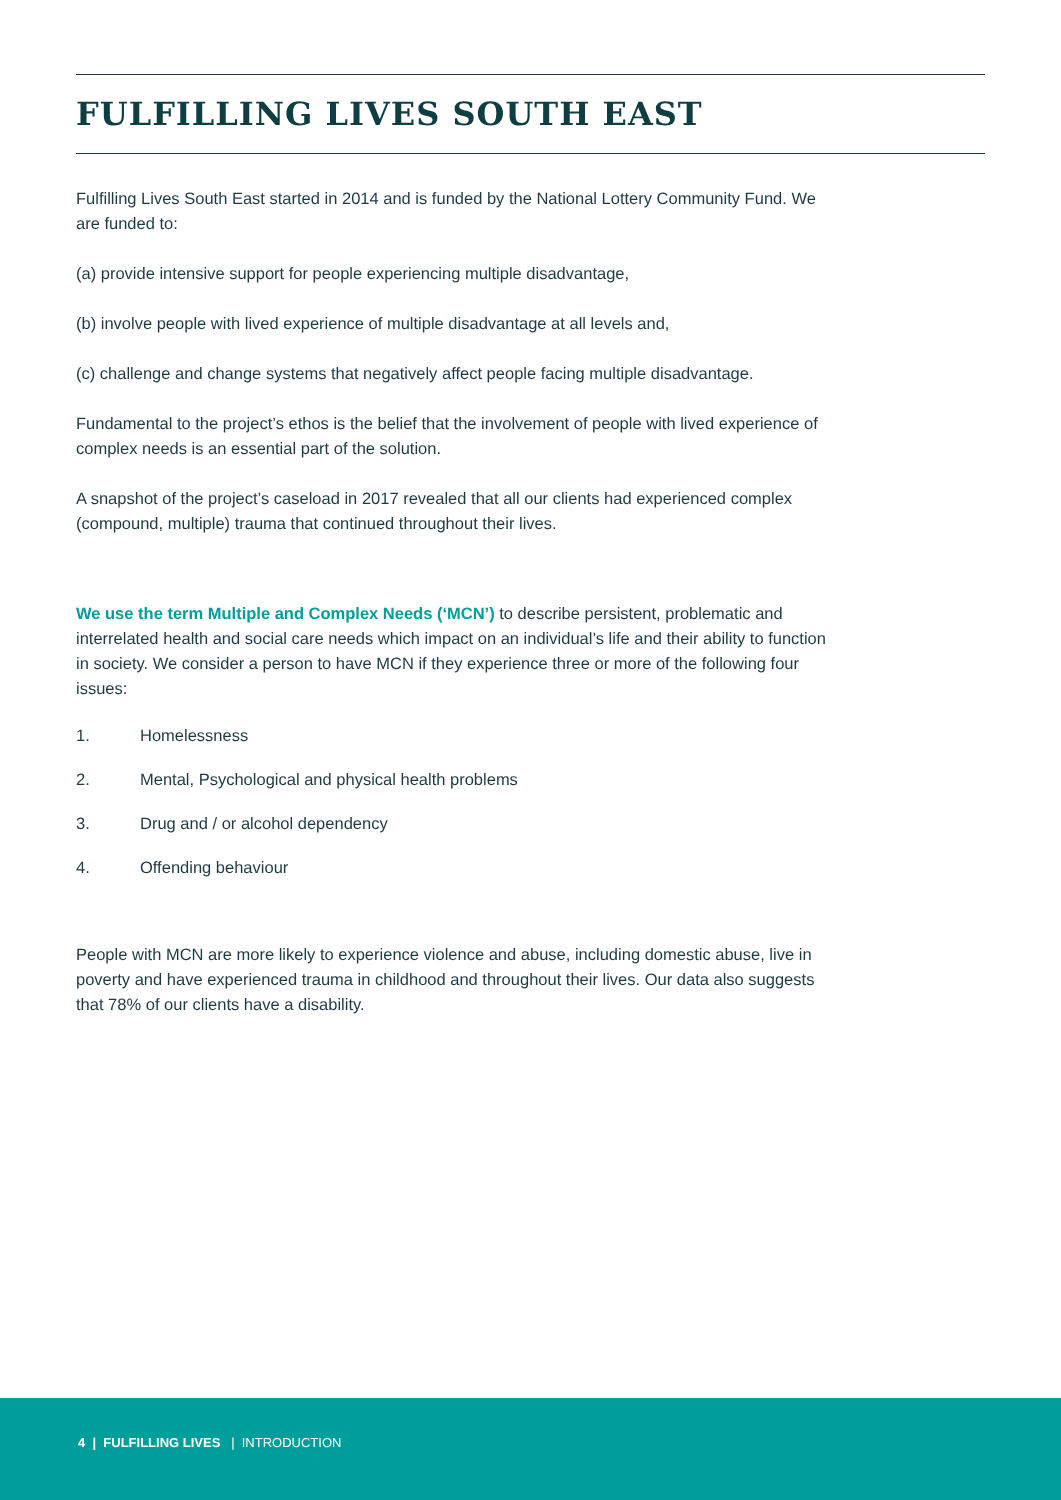FULFILLING LIVES SOUTH EAST
Fulfilling Lives South East started in 2014 and is funded by the National Lottery Community Fund. We are funded to:
(a) provide intensive support for people experiencing multiple disadvantage,
(b) involve people with lived experience of multiple disadvantage at all levels and,
(c) challenge and change systems that negatively affect people facing multiple disadvantage.
Fundamental to the project’s ethos is the belief that the involvement of people with lived experience of complex needs is an essential part of the solution.
A snapshot of the project’s caseload in 2017 revealed that all our clients had experienced complex (compound, multiple) trauma that continued throughout their lives.
We use the term Multiple and Complex Needs (‘MCN’) to describe persistent, problematic and interrelated health and social care needs which impact on an individual’s life and their ability to function in society. We consider a person to have MCN if they experience three or more of the following four issues:
1. Homelessness
2. Mental, Psychological and physical health problems
3. Drug and / or alcohol dependency
4. Offending behaviour
People with MCN are more likely to experience violence and abuse, including domestic abuse, live in poverty and have experienced trauma in childhood and throughout their lives. Our data also suggests that 78% of our clients have a disability.
4 | FULFILLING LIVES | INTRODUCTION